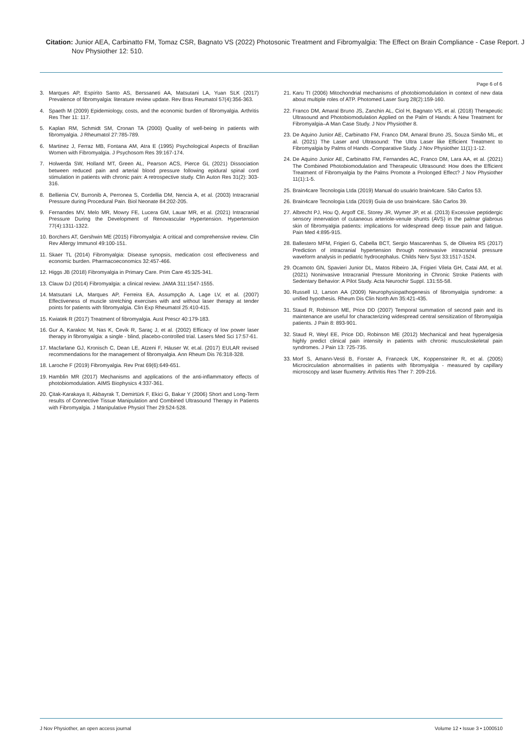Citation: Junior AEA, Carbinatto FM, Tomaz CSR, Bagnato VS (2022) Photosonic Treatment and Fibromyalgia: The Effect on Brain Compliance - Case Report. J Nov Physiother 12: 510.
Page 6 of 6
3. Marques AP, Espírito Santo AS, Berssaneti AA, Matsutani LA, Yuan SLK (2017) Prevalence of fibromyalgia: literature review update. Rev Bras Reumatol 57(4):356-363.
4. Spaeth M (2009) Epidemiology, costs, and the economic burden of fibromyalgia. Arthritis Res Ther 11: 117.
5. Kaplan RM, Schmidt SM, Cronan TA (2000) Quality of well-being in patients with fibromyalgia. J Rheumatol 27:785-789.
6. Martinez J, Ferraz MB, Fontana AM, Atra E (1995) Psychological Aspects of Brazilian Women with Fibromyalgia. J Psychosom Res 39:167-174.
7. Holwerda SW, Holland MT, Green AL, Pearson ACS, Pierce GL (2021) Dissociation between reduced pain and arterial blood pressure following epidural spinal cord stimulation in patients with chronic pain: A retrospective study. Clin Auton Res 31(2): 303-316.
8. Bellienia CV, Burronib A, Perronea S, Cordellia DM, Nencia A, et al. (2003) Intracranial Pressure during Procedural Pain. Biol Neonate 84:202-205.
9. Fernandes MV, Melo MR, Mowry FE, Lucera GM, Lauar MR, et al. (2021) Intracranial Pressure During the Development of Renovascular Hypertension. Hypertension 77(4):1311-1322.
10. Borchers AT, Gershwin ME (2015) Fibromyalgia: A critical and comprehensive review. Clin Rev Allergy Immunol 49:100-151.
11. Skaer TL (2014) Fibromyalgia: Disease synopsis, medication cost effectiveness and economic burden. Pharmacoeconomics 32:457-466.
12. Higgs JB (2018) Fibromyalgia in Primary Care. Prim Care 45:325-341.
13. Clauw DJ (2014) Fibromyalgia: a clinical review. JAMA 311:1547-1555.
14. Matsutani LA, Marques AP, Ferreira EA, Assumpção A, Lage LV, et al. (2007) Effectiveness of muscle stretching exercises with and without laser therapy at tender points for patients with fibromyalgia. Clin Exp Rheumatol 25:410-415.
15. Kwiatek R (2017) Treatment of fibromyalgia. Aust Prescr 40:179-183.
16. Gur A, Karakoc M, Nas K, Cevik R, Saraç J, et al. (2002) Efficacy of low power laser therapy in fibromyalgia: a single - blind, placebo-controlled trial. Lasers Med Sci 17:57-61.
17. Macfarlane GJ, Kronisch C, Dean LE, Atzeni F, Häuser W, et.al. (2017) EULAR revised recommendations for the management of fibromyalgia. Ann Rheum Dis 76:318-328.
18. Laroche F (2019) Fibromyalgia. Rev Prat 69(6):649-651.
19. Hamblin MR (2017) Mechanisms and applications of the anti-inflammatory effects of photobiomodulation. AIMS Biophysics 4:337-361.
20. Çitak-Karakaya II, Akbayrak T, Demirtürk F, Ekici G, Bakar Y (2006) Short and Long-Term results of Connective Tissue Manipulation and Combined Ultrasound Therapy in Patients with Fibromyalgia. J Manipulative Physiol Ther 29:524-528.
21. Karu TI (2006) Mitochondrial mechanisms of photobiomodulation in context of new data about multiple roles of ATP. Photomed Laser Surg 28(2):159-160.
22. Franco DM, Amaral Bruno JS, Zanchin AL, Ciol H, Bagnato VS, et al. (2018) Therapeutic Ultrasound and Photobiomodulation Applied on the Palm of Hands: A New Treatment for Fibromyalgia–A Man Case Study. J Nov Physiother 8.
23. De Aquino Junior AE, Carbinatto FM, Franco DM, Amaral Bruno JS, Souza Simão ML, et al. (2021) The Laser and Ultrasound: The Ultra Laser like Efficient Treatment to Fibromyalgia by Palms of Hands -Comparative Study. J Nov Physiother 11(1):1-12.
24. De Aquino Junior AE, Carbinatto FM, Fernandes AC, Franco DM, Lara AA, et al. (2021) The Combined Photobiomodulation and Therapeutic Ultrasound: How does the Efficient Treatment of Fibromyalgia by the Palms Promote a Prolonged Effect? J Nov Physiother 11(1):1-5.
25. Brain4care Tecnologia Ltda (2019) Manual do usuário brain4care. São Carlos 53.
26. Brain4care Tecnologia Ltda (2019) Guia de uso brain4care. São Carlos 39.
27. Albrecht PJ, Hou Q, Argoff CE, Storey JR, Wymer JP, et al. (2013) Excessive peptidergic sensory innervation of cutaneous arteriole-venule shunts (AVS) in the palmar glabrous skin of fibromyalgia patients: implications for widespread deep tissue pain and fatigue. Pain Med 4:895-915.
28. Ballestero MFM, Frigieri G, Cabella BCT, Sergio Mascarenhas S, de Oliveira RS (2017) Prediction of intracranial hypertension through noninvasive intracranial pressure waveform analysis in pediatric hydrocephalus. Childs Nerv Syst 33:1517-1524.
29. Ocamoto GN, Spavieri Junior DL, Matos Ribeiro JA, Frigieri Vilela GH, Catai AM, et al. (2021) Noninvasive Intracranial Pressure Monitoring in Chronic Stroke Patients with Sedentary Behavior: A Pilot Study. Acta Neurochir Suppl. 131:55-58.
30. Russell IJ, Larson AA (2009) Neurophysiopathogenesis of fibromyalgia syndrome: a unified hypothesis. Rheum Dis Clin North Am 35:421-435.
31. Staud R, Robinson ME, Price DD (2007) Temporal summation of second pain and its maintenance are useful for characterizing widespread central sensitization of fibromyalgia patients. J Pain 8: 893-901.
32. Staud R, Weyl EE, Price DD, Robinson ME (2012) Mechanical and heat hyperalgesia highly predict clinical pain intensity in patients with chronic musculoskeletal pain syndromes. J Pain 13: 725-735.
33. Morf S, Amann-Vesti B, Forster A, Franzeck UK, Koppensteiner R, et al. (2005) Microcirculation abnormalities in patients with fibromyalgia - measured by capillary microscopy and laser fluxmetry. Arthritis Res Ther 7: 209-216.
J Nov Physiother, an open access journal Volume 12 • Issue 3 • 1000510